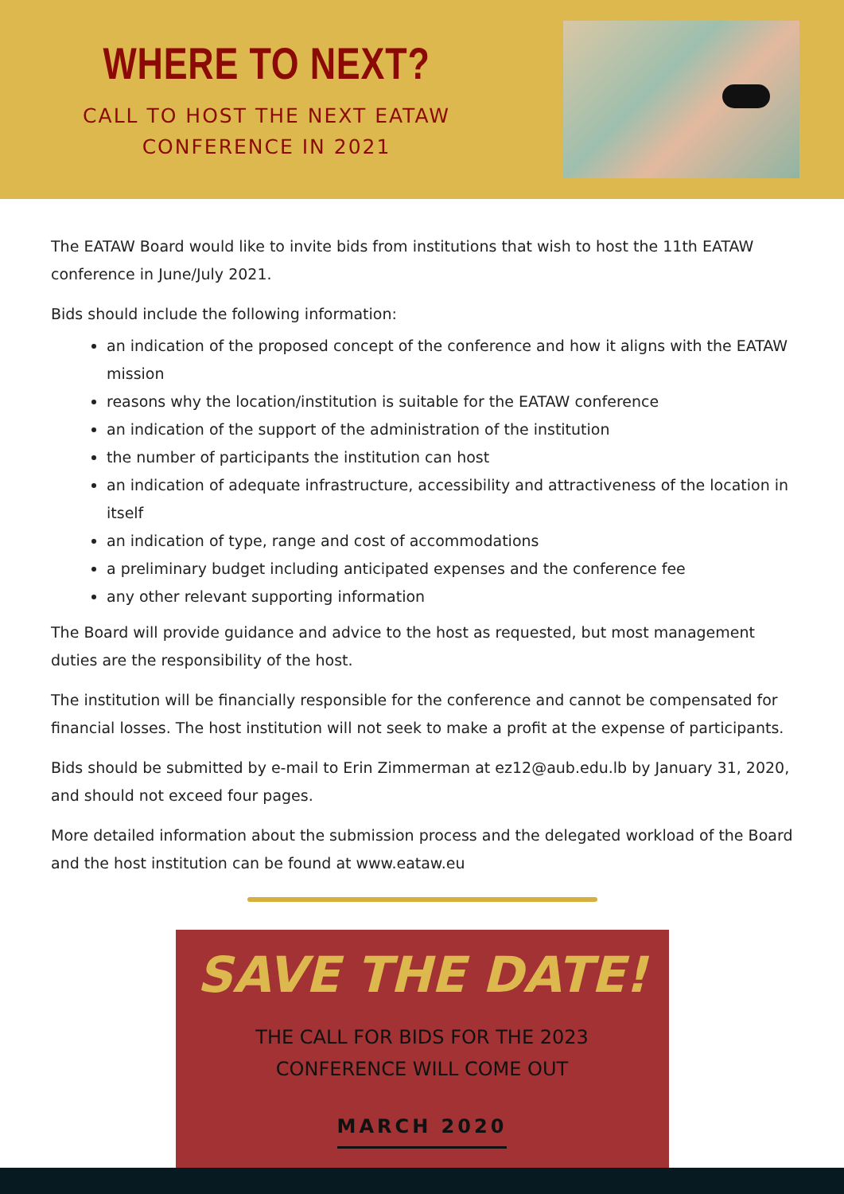WHERE TO NEXT?
CALL TO HOST THE NEXT EATAW
CONFERENCE IN 2021
The EATAW Board would like to invite bids from institutions that wish to host the 11th EATAW conference in June/July 2021.
Bids should include the following information:
an indication of the proposed concept of the conference and how it aligns with the EATAW mission
reasons why the location/institution is suitable for the EATAW conference
an indication of the support of the administration of the institution
the number of participants the institution can host
an indication of adequate infrastructure, accessibility and attractiveness of the location in itself
an indication of type, range and cost of accommodations
a preliminary budget including anticipated expenses and the conference fee
any other relevant supporting information
The Board will provide guidance and advice to the host as requested, but most management duties are the responsibility of the host.
The institution will be financially responsible for the conference and cannot be compensated for financial losses. The host institution will not seek to make a profit at the expense of participants.
Bids should be submitted by e-mail to Erin Zimmerman at ez12@aub.edu.lb by January 31, 2020, and should not exceed four pages.
More detailed information about the submission process and the delegated workload of the Board and the host institution can be found at www.eataw.eu
SAVE THE DATE!
THE CALL FOR BIDS FOR THE 2023 CONFERENCE WILL COME OUT
MARCH 2020